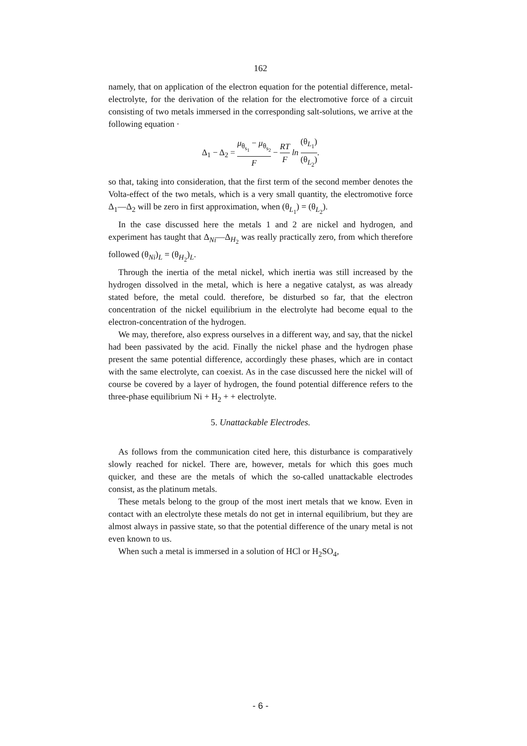162
namely, that on application of the electron equation for the potential difference, metal-electrolyte, for the derivation of the relation for the electromotive force of a circuit consisting of two metals immersed in the corresponding salt-solutions, we arrive at the following equation ·
Δ<sub>1</sub> − Δ<sub>2</sub> = μ<sub>θ<sub>s<sub>1</sub></sub></sub> − μ<sub>θ<sub>s<sub>2</sub></sub></sub> F − RT F ln (θ<sub>L<sub>1</sub></sub>) (θ<sub>L<sub>2</sub></sub>).
so that, taking into consideration, that the first term of the second member denotes the Volta-effect of the two metals, which is a very small quantity, the electromotive force Δ<sub>1</sub>—Δ<sub>2</sub> will be zero in first approximation, when (θ<sub>L<sub>1</sub></sub>) = (θ<sub>L<sub>2</sub></sub>).
In the case discussed here the metals 1 and 2 are nickel and hydrogen, and experiment has taught that Δ<sub>Ni</sub>—Δ<sub>H<sub>2</sub></sub> was really practically zero, from which therefore followed (θ<sub>Ni</sub>)<sub>L</sub> = (θ<sub>H<sub>2</sub></sub>)<sub>L</sub>.
Through the inertia of the metal nickel, which inertia was still increased by the hydrogen dissolved in the metal, which is here a negative catalyst, as was already stated before, the metal could. therefore, be disturbed so far, that the electron concentration of the nickel equilibrium in the electrolyte had become equal to the electron-concentration of the hydrogen.
We may, therefore, also express ourselves in a different way, and say, that the nickel had been passivated by the acid. Finally the nickel phase and the hydrogen phase present the same potential difference, accordingly these phases, which are in contact with the same electrolyte, can coexist. As in the case discussed here the nickel will of course be covered by a layer of hydrogen, the found potential difference refers to the three-phase equilibrium Ni + H<sub>2</sub> + + electrolyte.
5. Unattackable Electrodes.
As follows from the communication cited here, this disturbance is comparatively slowly reached for nickel. There are, however, metals for which this goes much quicker, and these are the metals of which the so-called unattackable electrodes consist, as the platinum metals.
These metals belong to the group of the most inert metals that we know. Even in contact with an electrolyte these metals do not get in internal equilibrium, but they are almost always in passive state, so that the potential difference of the unary metal is not even known to us.
When such a metal is immersed in a solution of HCl or H<sub>2</sub>SO<sub>4</sub>,
- 6 -